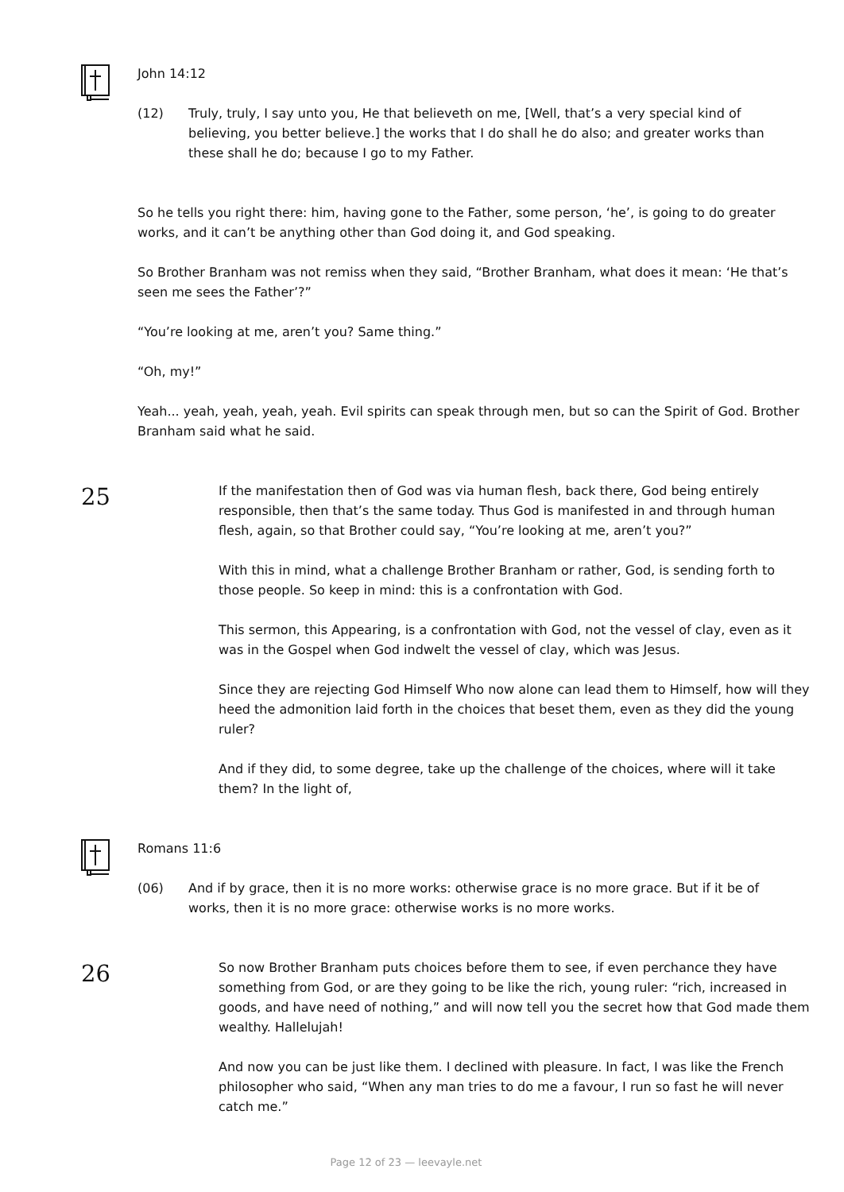John 14:12
(12) Truly, truly, I say unto you, He that believeth on me, [Well, that’s a very special kind of believing, you better believe.] the works that I do shall he do also; and greater works than these shall he do; because I go to my Father.
So he tells you right there: him, having gone to the Father, some person, ‘he’, is going to do greater works, and it can’t be anything other than God doing it, and God speaking.
So Brother Branham was not remiss when they said, “Brother Branham, what does it mean: ‘He that’s seen me sees the Father’?”
“You’re looking at me, aren’t you? Same thing.”
“Oh, my!”
Yeah... yeah, yeah, yeah, yeah. Evil spirits can speak through men, but so can the Spirit of God. Brother Branham said what he said.
25
If the manifestation then of God was via human flesh, back there, God being entirely responsible, then that’s the same today. Thus God is manifested in and through human flesh, again, so that Brother could say, “You’re looking at me, aren’t you?”
With this in mind, what a challenge Brother Branham or rather, God, is sending forth to those people. So keep in mind: this is a confrontation with God.
This sermon, this Appearing, is a confrontation with God, not the vessel of clay, even as it was in the Gospel when God indwelt the vessel of clay, which was Jesus.
Since they are rejecting God Himself Who now alone can lead them to Himself, how will they heed the admonition laid forth in the choices that beset them, even as they did the young ruler?
And if they did, to some degree, take up the challenge of the choices, where will it take them? In the light of,
Romans 11:6
(06) And if by grace, then it is no more works: otherwise grace is no more grace. But if it be of works, then it is no more grace: otherwise works is no more works.
26
So now Brother Branham puts choices before them to see, if even perchance they have something from God, or are they going to be like the rich, young ruler: “rich, increased in goods, and have need of nothing,” and will now tell you the secret how that God made them wealthy. Hallelujah!
And now you can be just like them. I declined with pleasure. In fact, I was like the French philosopher who said, “When any man tries to do me a favour, I run so fast he will never catch me.”
Page 12 of 23 — leevayle.net